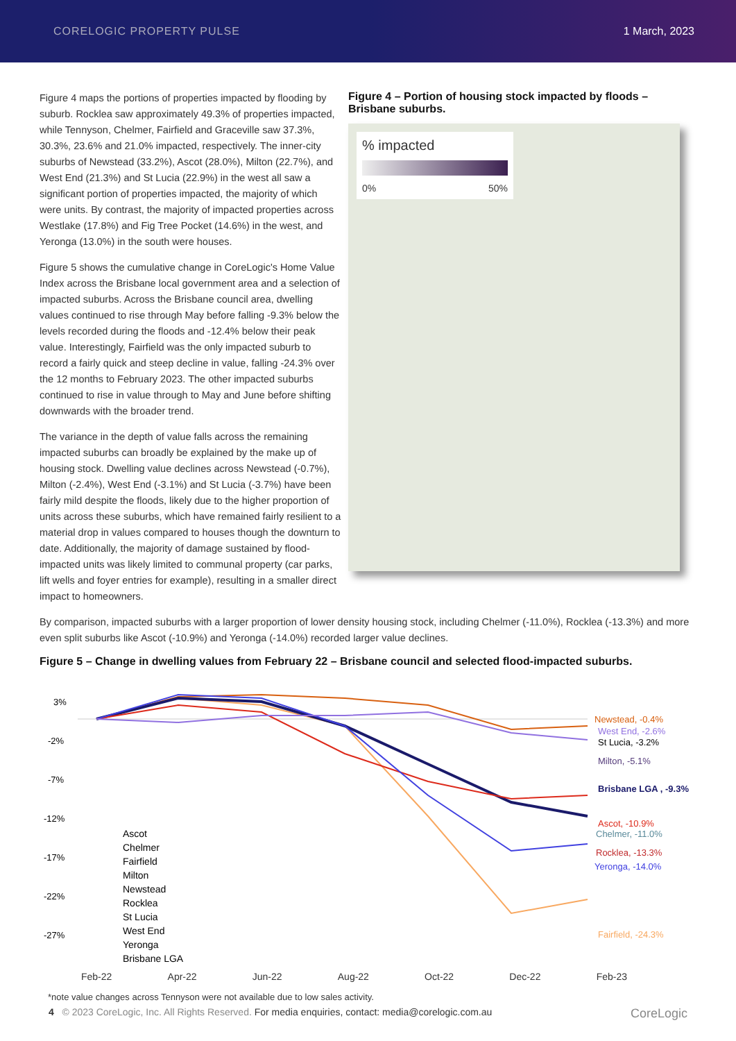CORELOGIC PROPERTY PULSE 1 March, 2023
Figure 4 maps the portions of properties impacted by flooding by suburb. Rocklea saw approximately 49.3% of properties impacted, while Tennyson, Chelmer, Fairfield and Graceville saw 37.3%, 30.3%, 23.6% and 21.0% impacted, respectively. The inner-city suburbs of Newstead (33.2%), Ascot (28.0%), Milton (22.7%), and West End (21.3%) and St Lucia (22.9%) in the west all saw a significant portion of properties impacted, the majority of which were units. By contrast, the majority of impacted properties across Westlake (17.8%) and Fig Tree Pocket (14.6%) in the west, and Yeronga (13.0%) in the south were houses.
Figure 5 shows the cumulative change in CoreLogic's Home Value Index across the Brisbane local government area and a selection of impacted suburbs. Across the Brisbane council area, dwelling values continued to rise through May before falling -9.3% below the levels recorded during the floods and -12.4% below their peak value. Interestingly, Fairfield was the only impacted suburb to record a fairly quick and steep decline in value, falling -24.3% over the 12 months to February 2023. The other impacted suburbs continued to rise in value through to May and June before shifting downwards with the broader trend.
The variance in the depth of value falls across the remaining impacted suburbs can broadly be explained by the make up of housing stock. Dwelling value declines across Newstead (-0.7%), Milton (-2.4%), West End (-3.1%) and St Lucia (-3.7%) have been fairly mild despite the floods, likely due to the higher proportion of units across these suburbs, which have remained fairly resilient to a material drop in values compared to houses though the downturn to date. Additionally, the majority of damage sustained by flood-impacted units was likely limited to communal property (car parks, lift wells and foyer entries for example), resulting in a smaller direct impact to homeowners.
Figure 4 – Portion of housing stock impacted by floods – Brisbane suburbs.
% impacted
0% 50%
By comparison, impacted suburbs with a larger proportion of lower density housing stock, including Chelmer (-11.0%), Rocklea (-13.3%) and more even split suburbs like Ascot (-10.9%) and Yeronga (-14.0%) recorded larger value declines.
Figure 5 – Change in dwelling values from February 22 – Brisbane council and selected flood-impacted suburbs.
3%
-2%
-7%
-12%
-17%
-22%
-27%
Newstead, -0.4%
West End, -2.6%
St Lucia, -3.2%
Milton, -5.1%
Brisbane LGA , -9.3%
Ascot, -10.9%
Chelmer, -11.0%
Rocklea, -13.3%
Yeronga, -14.0%
Fairfield, -24.3%
Ascot
Chelmer
Fairfield
Milton
Newstead
Rocklea
St Lucia
West End
Yeronga
Brisbane LGA
Feb-22 Apr-22 Jun-22 Aug-22 Oct-22 Dec-22 Feb-23
*note value changes across Tennyson were not available due to low sales activity.
4 © 2023 CoreLogic, Inc. All Rights Reserved. For media enquiries, contact: media@corelogic.com.au CoreLogic